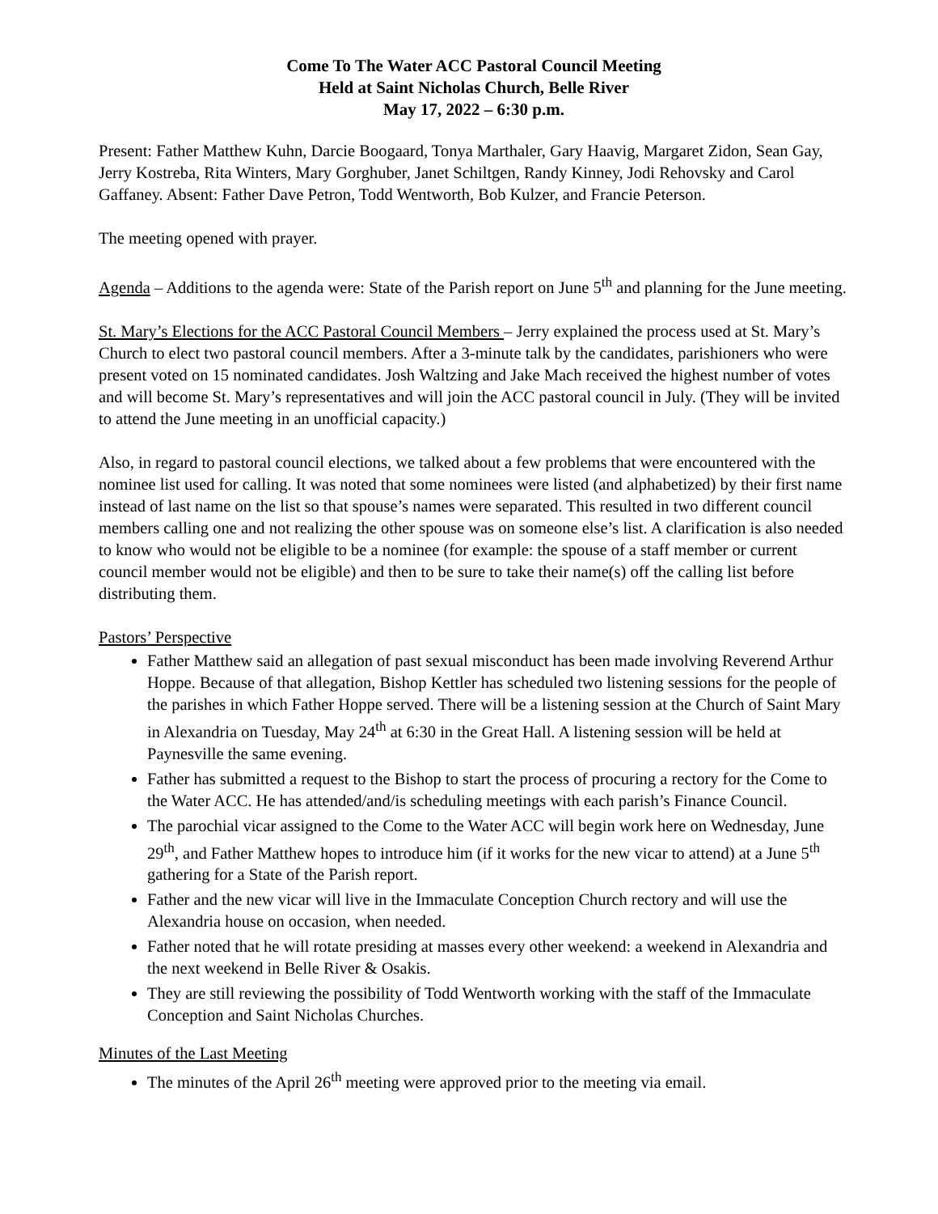Come To The Water ACC Pastoral Council Meeting
Held at Saint Nicholas Church, Belle River
May 17, 2022 – 6:30 p.m.
Present: Father Matthew Kuhn, Darcie Boogaard, Tonya Marthaler, Gary Haavig, Margaret Zidon, Sean Gay, Jerry Kostreba, Rita Winters, Mary Gorghuber, Janet Schiltgen, Randy Kinney, Jodi Rehovsky and Carol Gaffaney. Absent: Father Dave Petron, Todd Wentworth, Bob Kulzer, and Francie Peterson.
The meeting opened with prayer.
Agenda – Additions to the agenda were: State of the Parish report on June 5<sup>th</sup> and planning for the June meeting.
St. Mary’s Elections for the ACC Pastoral Council Members – Jerry explained the process used at St. Mary’s Church to elect two pastoral council members. After a 3-minute talk by the candidates, parishioners who were present voted on 15 nominated candidates. Josh Waltzing and Jake Mach received the highest number of votes and will become St. Mary’s representatives and will join the ACC pastoral council in July. (They will be invited to attend the June meeting in an unofficial capacity.)
Also, in regard to pastoral council elections, we talked about a few problems that were encountered with the nominee list used for calling. It was noted that some nominees were listed (and alphabetized) by their first name instead of last name on the list so that spouse’s names were separated. This resulted in two different council members calling one and not realizing the other spouse was on someone else’s list. A clarification is also needed to know who would not be eligible to be a nominee (for example: the spouse of a staff member or current council member would not be eligible) and then to be sure to take their name(s) off the calling list before distributing them.
Pastors’ Perspective
Father Matthew said an allegation of past sexual misconduct has been made involving Reverend Arthur Hoppe. Because of that allegation, Bishop Kettler has scheduled two listening sessions for the people of the parishes in which Father Hoppe served. There will be a listening session at the Church of Saint Mary in Alexandria on Tuesday, May 24<sup>th</sup> at 6:30 in the Great Hall. A listening session will be held at Paynesville the same evening.
Father has submitted a request to the Bishop to start the process of procuring a rectory for the Come to the Water ACC. He has attended/and/is scheduling meetings with each parish’s Finance Council.
The parochial vicar assigned to the Come to the Water ACC will begin work here on Wednesday, June 29<sup>th</sup>, and Father Matthew hopes to introduce him (if it works for the new vicar to attend) at a June 5<sup>th</sup> gathering for a State of the Parish report.
Father and the new vicar will live in the Immaculate Conception Church rectory and will use the Alexandria house on occasion, when needed.
Father noted that he will rotate presiding at masses every other weekend: a weekend in Alexandria and the next weekend in Belle River & Osakis.
They are still reviewing the possibility of Todd Wentworth working with the staff of the Immaculate Conception and Saint Nicholas Churches.
Minutes of the Last Meeting
The minutes of the April 26<sup>th</sup> meeting were approved prior to the meeting via email.